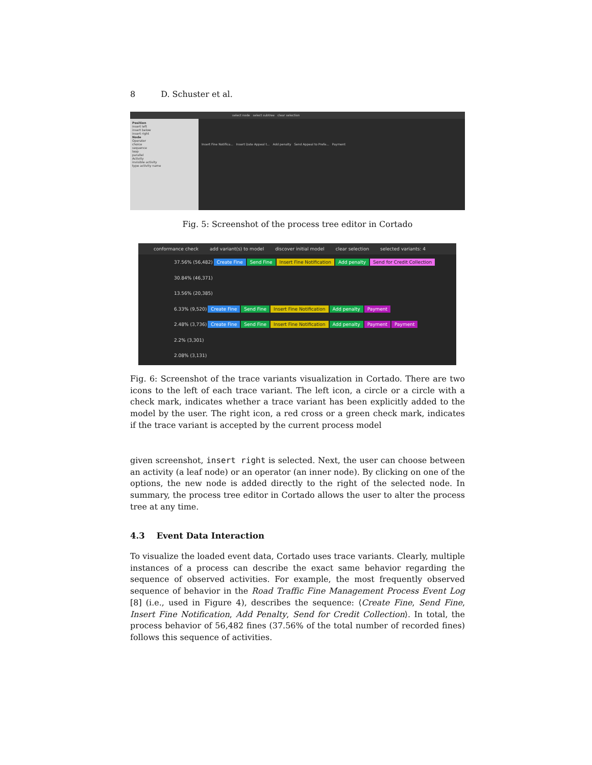8 D. Schuster et al.
select node select subtree clear selection
Position
insert left
insert below
insert right
Node
Operator
choice
sequence
loop
parallel
Activity
invisible activity
type activity name
Insert Fine Notifica... Insert Date Appeal t... Add penalty Send Appeal to Prefe... Payment
Fig. 5: Screenshot of the process tree editor in Cortado
conformance check add variant(s) to model discover initial model clear selection selected variants: 4
37.56% (56,482) Create Fine Send Fine Insert Fine Notification Add penalty Send for Credit Collection
30.84% (46,371)
13.56% (20,385)
6.33% (9,520) Create Fine Send Fine Insert Fine Notification Add penalty Payment
2.48% (3,736) Create Fine Send Fine Insert Fine Notification Add penalty Payment Payment
2.2% (3,301)
2.08% (3,131)
Fig. 6: Screenshot of the trace variants visualization in Cortado. There are two icons to the left of each trace variant. The left icon, a circle or a circle with a check mark, indicates whether a trace variant has been explicitly added to the model by the user. The right icon, a red cross or a green check mark, indicates if the trace variant is accepted by the current process model
given screenshot, insert right is selected. Next, the user can choose between an activity (a leaf node) or an operator (an inner node). By clicking on one of the options, the new node is added directly to the right of the selected node. In summary, the process tree editor in Cortado allows the user to alter the process tree at any time.
4.3 Event Data Interaction
To visualize the loaded event data, Cortado uses trace variants. Clearly, multiple instances of a process can describe the exact same behavior regarding the sequence of observed activities. For example, the most frequently observed sequence of behavior in the Road Traffic Fine Management Process Event Log [8] (i.e., used in Figure 4), describes the sequence: ⟨Create Fine, Send Fine, Insert Fine Notification, Add Penalty, Send for Credit Collection⟩. In total, the process behavior of 56,482 fines (37.56% of the total number of recorded fines) follows this sequence of activities.